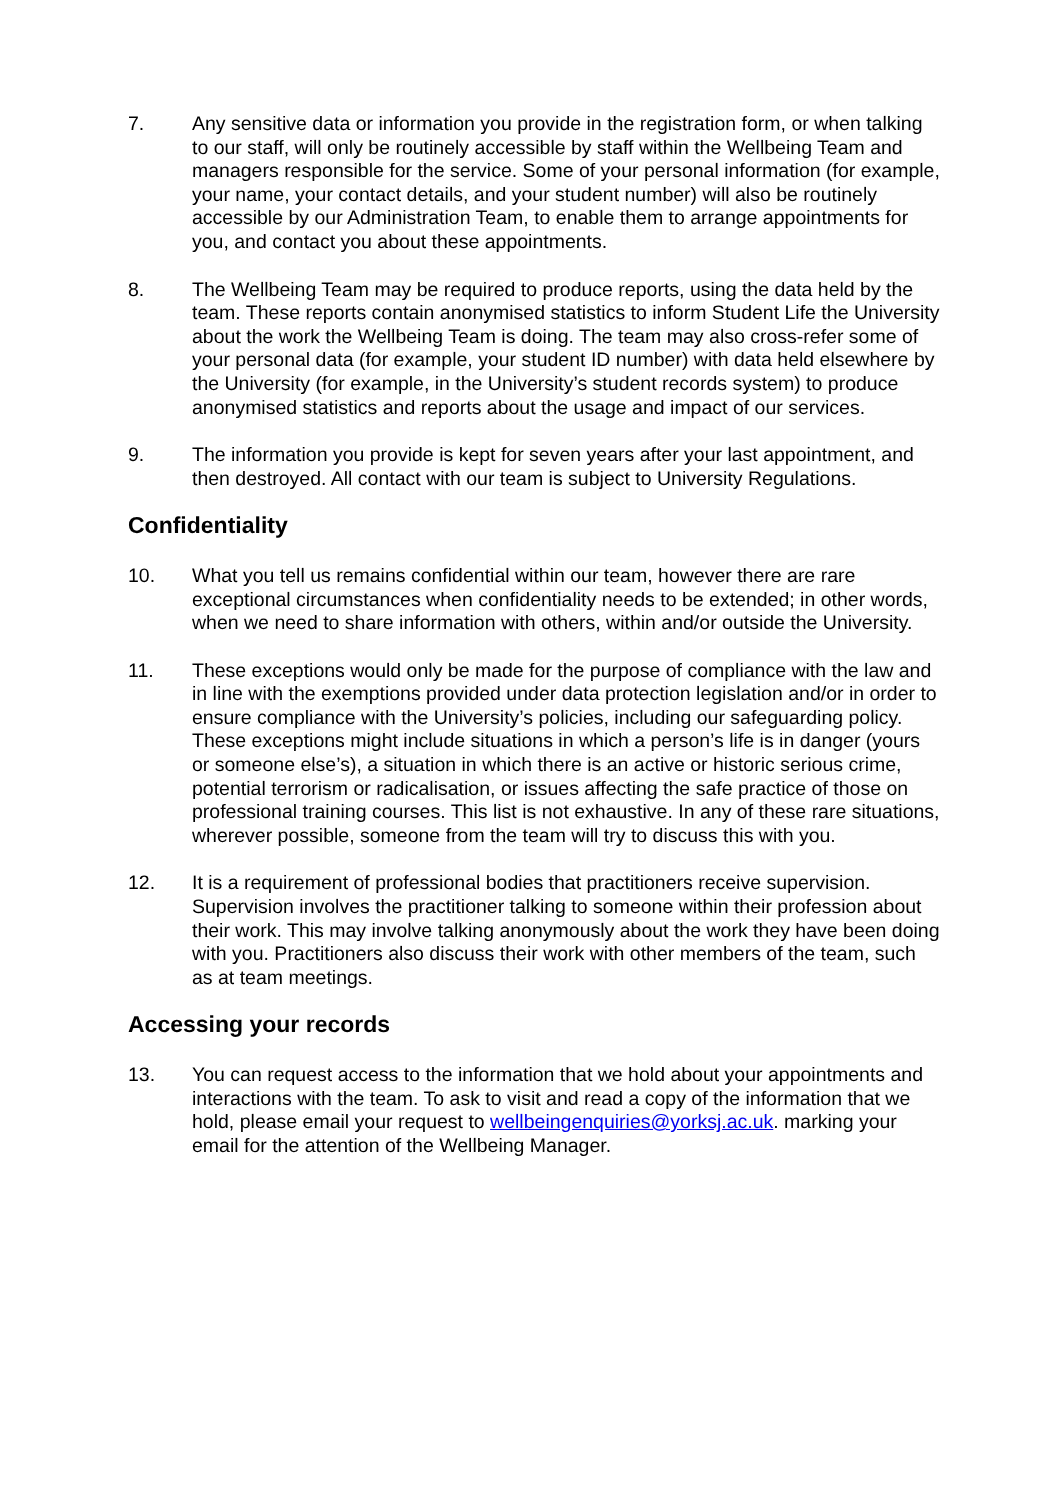7. Any sensitive data or information you provide in the registration form, or when talking to our staff, will only be routinely accessible by staff within the Wellbeing Team and managers responsible for the service. Some of your personal information (for example, your name, your contact details, and your student number) will also be routinely accessible by our Administration Team, to enable them to arrange appointments for you, and contact you about these appointments.
8. The Wellbeing Team may be required to produce reports, using the data held by the team. These reports contain anonymised statistics to inform Student Life the University about the work the Wellbeing Team is doing. The team may also cross-refer some of your personal data (for example, your student ID number) with data held elsewhere by the University (for example, in the University’s student records system) to produce anonymised statistics and reports about the usage and impact of our services.
9. The information you provide is kept for seven years after your last appointment, and then destroyed. All contact with our team is subject to University Regulations.
Confidentiality
10. What you tell us remains confidential within our team, however there are rare exceptional circumstances when confidentiality needs to be extended; in other words, when we need to share information with others, within and/or outside the University.
11. These exceptions would only be made for the purpose of compliance with the law and in line with the exemptions provided under data protection legislation and/or in order to ensure compliance with the University’s policies, including our safeguarding policy. These exceptions might include situations in which a person’s life is in danger (yours or someone else’s), a situation in which there is an active or historic serious crime, potential terrorism or radicalisation, or issues affecting the safe practice of those on professional training courses. This list is not exhaustive. In any of these rare situations, wherever possible, someone from the team will try to discuss this with you.
12. It is a requirement of professional bodies that practitioners receive supervision. Supervision involves the practitioner talking to someone within their profession about their work. This may involve talking anonymously about the work they have been doing with you. Practitioners also discuss their work with other members of the team, such as at team meetings.
Accessing your records
13. You can request access to the information that we hold about your appointments and interactions with the team. To ask to visit and read a copy of the information that we hold, please email your request to wellbeingenquiries@yorksj.ac.uk. marking your email for the attention of the Wellbeing Manager.